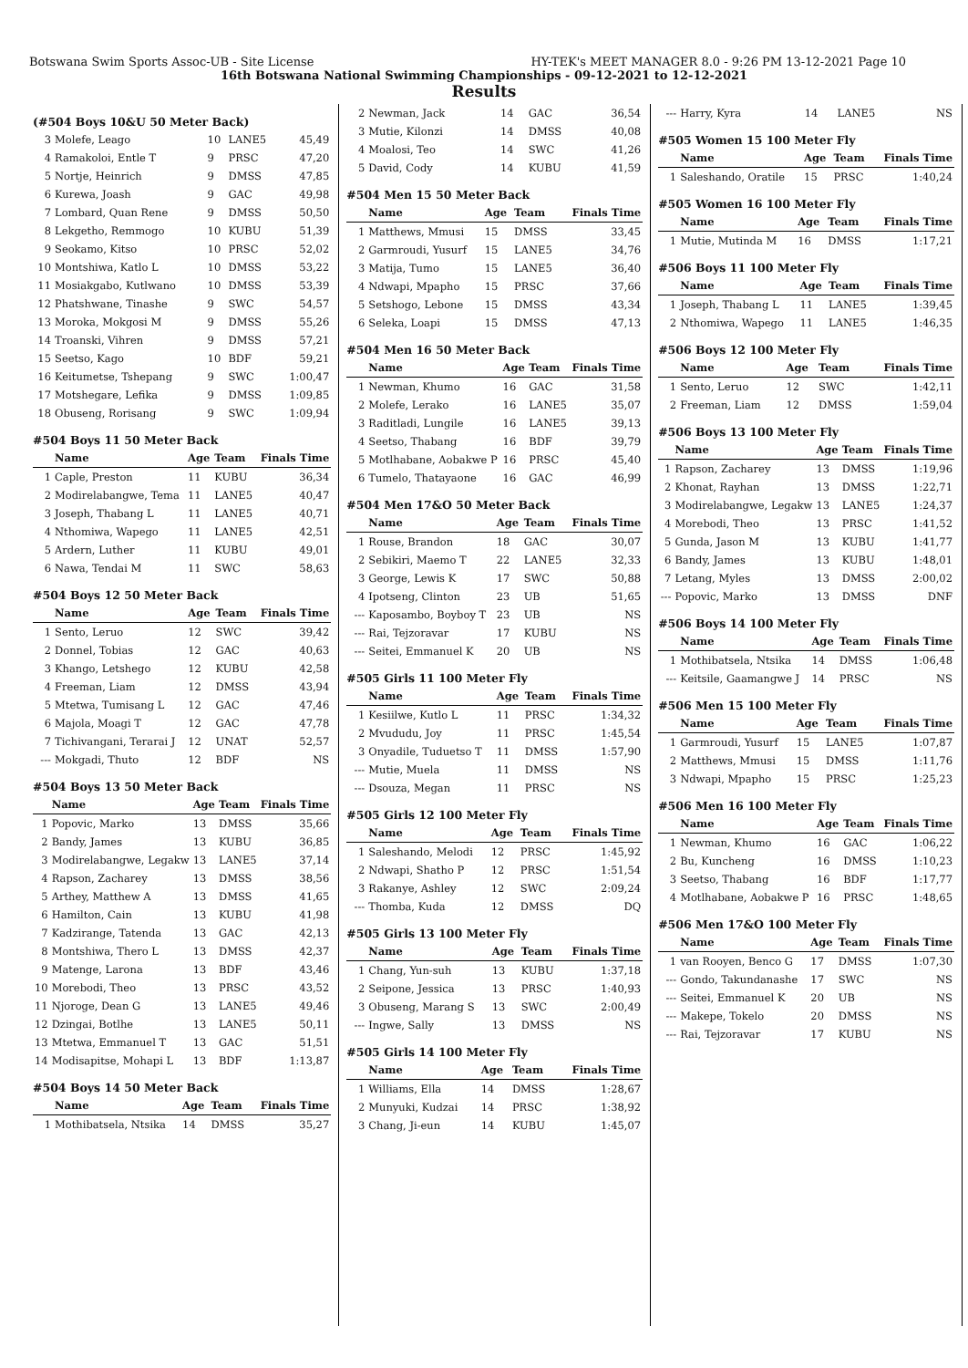Botswana Swim Sports Assoc-UB - Site License HY-TEK's MEET MANAGER 8.0 - 9:26 PM 13-12-2021 Page 10
16th Botswana National Swimming Championships - 09-12-2021 to 12-12-2021
Results
(#504 Boys 10&U 50 Meter Back)
| 3 | Molefe, Leago | 10 | LANE5 | 45,49 |
| 4 | Ramakoloi, Entle T | 9 | PRSC | 47,20 |
| 5 | Nortje, Heinrich | 9 | DMSS | 47,85 |
| 6 | Kurewa, Joash | 9 | GAC | 49,98 |
| 7 | Lombard, Quan Rene | 9 | DMSS | 50,50 |
| 8 | Lekgetho, Remmogo | 10 | KUBU | 51,39 |
| 9 | Seokamo, Kitso | 10 | PRSC | 52,02 |
| 10 | Montshiwa, Katlo L | 10 | DMSS | 53,22 |
| 11 | Mosiakgabo, Kutlwano | 10 | DMSS | 53,39 |
| 12 | Phatshwane, Tinashe | 9 | SWC | 54,57 |
| 13 | Moroka, Mokgosi M | 9 | DMSS | 55,26 |
| 14 | Troanski, Vihren | 9 | DMSS | 57,21 |
| 15 | Seetso, Kago | 10 | BDF | 59,21 |
| 16 | Keitumetse, Tshepang | 9 | SWC | 1:00,47 |
| 17 | Motshegare, Lefika | 9 | DMSS | 1:09,85 |
| 18 | Obuseng, Rorisang | 9 | SWC | 1:09,94 |
#504 Boys 11 50 Meter Back
| | Name | Age | Team | Finals Time |
| --- | --- | --- | --- | --- |
| 1 | Caple, Preston | 11 | KUBU | 36,34 |
| 2 | Modirelabangwe, Tema | 11 | LANE5 | 40,47 |
| 3 | Joseph, Thabang L | 11 | LANE5 | 40,71 |
| 4 | Nthomiwa, Wapego | 11 | LANE5 | 42,51 |
| 5 | Ardern, Luther | 11 | KUBU | 49,01 |
| 6 | Nawa, Tendai M | 11 | SWC | 58,63 |
#504 Boys 12 50 Meter Back
| | Name | Age | Team | Finals Time |
| --- | --- | --- | --- | --- |
| 1 | Sento, Leruo | 12 | SWC | 39,42 |
| 2 | Donnel, Tobias | 12 | GAC | 40,63 |
| 3 | Khango, Letshego | 12 | KUBU | 42,58 |
| 4 | Freeman, Liam | 12 | DMSS | 43,94 |
| 5 | Mtetwa, Tumisang L | 12 | GAC | 47,46 |
| 6 | Majola, Moagi T | 12 | GAC | 47,78 |
| 7 | Tichivangani, Terarai J | 12 | UNAT | 52,57 |
| --- | Mokgadi, Thuto | 12 | BDF | NS |
#504 Boys 13 50 Meter Back
| | Name | Age | Team | Finals Time |
| --- | --- | --- | --- | --- |
| 1 | Popovic, Marko | 13 | DMSS | 35,66 |
| 2 | Bandy, James | 13 | KUBU | 36,85 |
| 3 | Modirelabangwe, Legakw | 13 | LANE5 | 37,14 |
| 4 | Rapson, Zacharey | 13 | DMSS | 38,56 |
| 5 | Arthey, Matthew A | 13 | DMSS | 41,65 |
| 6 | Hamilton, Cain | 13 | KUBU | 41,98 |
| 7 | Kadzirange, Tatenda | 13 | GAC | 42,13 |
| 8 | Montshiwa, Thero L | 13 | DMSS | 42,37 |
| 9 | Matenge, Larona | 13 | BDF | 43,46 |
| 10 | Morebodi, Theo | 13 | PRSC | 43,52 |
| 11 | Njoroge, Dean G | 13 | LANE5 | 49,46 |
| 12 | Dzingai, Botlhe | 13 | LANE5 | 50,11 |
| 13 | Mtetwa, Emmanuel T | 13 | GAC | 51,51 |
| 14 | Modisapitse, Mohapi L | 13 | BDF | 1:13,87 |
#504 Boys 14 50 Meter Back
| | Name | Age | Team | Finals Time |
| --- | --- | --- | --- | --- |
| 1 | Mothibatsela, Ntsika | 14 | DMSS | 35,27 |
| 2 | Newman, Jack | 14 | GAC | 36,54 |
| 3 | Mutie, Kilonzi | 14 | DMSS | 40,08 |
| 4 | Moalosi, Teo | 14 | SWC | 41,26 |
| 5 | David, Cody | 14 | KUBU | 41,59 |
#504 Men 15 50 Meter Back
| | Name | Age | Team | Finals Time |
| --- | --- | --- | --- | --- |
| 1 | Matthews, Mmusi | 15 | DMSS | 33,45 |
| 2 | Garmroudi, Yusurf | 15 | LANE5 | 34,76 |
| 3 | Matija, Tumo | 15 | LANE5 | 36,40 |
| 4 | Ndwapi, Mpapho | 15 | PRSC | 37,66 |
| 5 | Setshogo, Lebone | 15 | DMSS | 43,34 |
| 6 | Seleka, Loapi | 15 | DMSS | 47,13 |
#504 Men 16 50 Meter Back
| | Name | Age | Team | Finals Time |
| --- | --- | --- | --- | --- |
| 1 | Newman, Khumo | 16 | GAC | 31,58 |
| 2 | Molefe, Lerako | 16 | LANE5 | 35,07 |
| 3 | Raditladi, Lungile | 16 | LANE5 | 39,13 |
| 4 | Seetso, Thabang | 16 | BDF | 39,79 |
| 5 | Motlhabane, Aobakwe P | 16 | PRSC | 45,40 |
| 6 | Tumelo, Thatayaone | 16 | GAC | 46,99 |
#504 Men 17&O 50 Meter Back
| | Name | Age | Team | Finals Time |
| --- | --- | --- | --- | --- |
| 1 | Rouse, Brandon | 18 | GAC | 30,07 |
| 2 | Sebikiri, Maemo T | 22 | LANE5 | 32,33 |
| 3 | George, Lewis K | 17 | SWC | 50,88 |
| 4 | Ipotseng, Clinton | 23 | UB | 51,65 |
| --- | Kaposambo, Boyboy T | 23 | UB | NS |
| --- | Rai, Tejzoravar | 17 | KUBU | NS |
| --- | Seitei, Emmanuel K | 20 | UB | NS |
#505 Girls 11 100 Meter Fly
| | Name | Age | Team | Finals Time |
| --- | --- | --- | --- | --- |
| 1 | Kesiilwe, Kutlo L | 11 | PRSC | 1:34,32 |
| 2 | Mvududu, Joy | 11 | PRSC | 1:45,54 |
| 3 | Onyadile, Tuduetso T | 11 | DMSS | 1:57,90 |
| --- | Mutie, Muela | 11 | DMSS | NS |
| --- | Dsouza, Megan | 11 | PRSC | NS |
#505 Girls 12 100 Meter Fly
| | Name | Age | Team | Finals Time |
| --- | --- | --- | --- | --- |
| 1 | Saleshando, Melodi | 12 | PRSC | 1:45,92 |
| 2 | Ndwapi, Shatho P | 12 | PRSC | 1:51,54 |
| 3 | Rakanye, Ashley | 12 | SWC | 2:09,24 |
| --- | Thomba, Kuda | 12 | DMSS | DQ |
#505 Girls 13 100 Meter Fly
| | Name | Age | Team | Finals Time |
| --- | --- | --- | --- | --- |
| 1 | Chang, Yun-suh | 13 | KUBU | 1:37,18 |
| 2 | Seipone, Jessica | 13 | PRSC | 1:40,93 |
| 3 | Obuseng, Marang S | 13 | SWC | 2:00,49 |
| --- | Ingwe, Sally | 13 | DMSS | NS |
#505 Girls 14 100 Meter Fly
| | Name | Age | Team | Finals Time |
| --- | --- | --- | --- | --- |
| 1 | Williams, Ella | 14 | DMSS | 1:28,67 |
| 2 | Munyuki, Kudzai | 14 | PRSC | 1:38,92 |
| 3 | Chang, Ji-eun | 14 | KUBU | 1:45,07 |
| --- | Harry, Kyra | 14 | LANE5 | NS |
#505 Women 15 100 Meter Fly
| | Name | Age | Team | Finals Time |
| --- | --- | --- | --- | --- |
| 1 | Saleshando, Oratile | 15 | PRSC | 1:40,24 |
#505 Women 16 100 Meter Fly
| | Name | Age | Team | Finals Time |
| --- | --- | --- | --- | --- |
| 1 | Mutie, Mutinda M | 16 | DMSS | 1:17,21 |
#506 Boys 11 100 Meter Fly
| | Name | Age | Team | Finals Time |
| --- | --- | --- | --- | --- |
| 1 | Joseph, Thabang L | 11 | LANE5 | 1:39,45 |
| 2 | Nthomiwa, Wapego | 11 | LANE5 | 1:46,35 |
#506 Boys 12 100 Meter Fly
| | Name | Age | Team | Finals Time |
| --- | --- | --- | --- | --- |
| 1 | Sento, Leruo | 12 | SWC | 1:42,11 |
| 2 | Freeman, Liam | 12 | DMSS | 1:59,04 |
#506 Boys 13 100 Meter Fly
| | Name | Age | Team | Finals Time |
| --- | --- | --- | --- | --- |
| 1 | Rapson, Zacharey | 13 | DMSS | 1:19,96 |
| 2 | Khonat, Rayhan | 13 | DMSS | 1:22,71 |
| 3 | Modirelabangwe, Legakw | 13 | LANE5 | 1:24,37 |
| 4 | Morebodi, Theo | 13 | PRSC | 1:41,52 |
| 5 | Gunda, Jason M | 13 | KUBU | 1:41,77 |
| 6 | Bandy, James | 13 | KUBU | 1:48,01 |
| 7 | Letang, Myles | 13 | DMSS | 2:00,02 |
| --- | Popovic, Marko | 13 | DMSS | DNF |
#506 Boys 14 100 Meter Fly
| | Name | Age | Team | Finals Time |
| --- | --- | --- | --- | --- |
| 1 | Mothibatsela, Ntsika | 14 | DMSS | 1:06,48 |
| --- | Keitsile, Gaamangwe J | 14 | PRSC | NS |
#506 Men 15 100 Meter Fly
| | Name | Age | Team | Finals Time |
| --- | --- | --- | --- | --- |
| 1 | Garmroudi, Yusurf | 15 | LANE5 | 1:07,87 |
| 2 | Matthews, Mmusi | 15 | DMSS | 1:11,76 |
| 3 | Ndwapi, Mpapho | 15 | PRSC | 1:25,23 |
#506 Men 16 100 Meter Fly
| | Name | Age | Team | Finals Time |
| --- | --- | --- | --- | --- |
| 1 | Newman, Khumo | 16 | GAC | 1:06,22 |
| 2 | Bu, Kuncheng | 16 | DMSS | 1:10,23 |
| 3 | Seetso, Thabang | 16 | BDF | 1:17,77 |
| 4 | Motlhabane, Aobakwe P | 16 | PRSC | 1:48,65 |
#506 Men 17&O 100 Meter Fly
| | Name | Age | Team | Finals Time |
| --- | --- | --- | --- | --- |
| 1 | van Rooyen, Benco G | 17 | DMSS | 1:07,30 |
| --- | Gondo, Takundanashe | 17 | SWC | NS |
| --- | Seitei, Emmanuel K | 20 | UB | NS |
| --- | Makepe, Tokelo | 20 | DMSS | NS |
| --- | Rai, Tejzoravar | 17 | KUBU | NS |